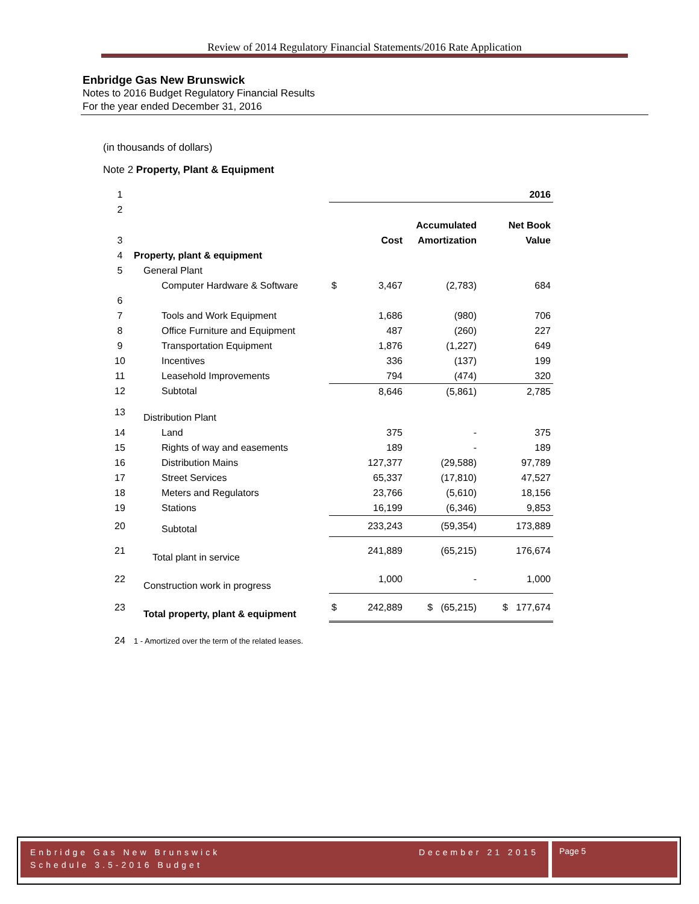Review of 2014 Regulatory Financial Statements/2016 Rate Application
Enbridge Gas New Brunswick
Notes to 2016 Budget Regulatory Financial Results
For the year ended December 31, 2016
(in thousands of dollars)
Note 2 Property, Plant & Equipment
| 1 | | | | | 2016 |
| 2 | | | | | |
| | | | | Accumulated | Net Book |
| 3 | | | Cost | Amortization | Value |
| 4 | Property, plant & equipment | | | | |
| 5 | General Plant | | | | |
| | Computer Hardware & Software | $ | 3,467 | (2,783) | 684 |
| 6 | | | | | |
| 7 | Tools and Work Equipment | | 1,686 | (980) | 706 |
| 8 | Office Furniture and Equipment | | 487 | (260) | 227 |
| 9 | Transportation Equipment | | 1,876 | (1,227) | 649 |
| 10 | Incentives | | 336 | (137) | 199 |
| 11 | Leasehold Improvements | | 794 | (474) | 320 |
| 12 | Subtotal | | 8,646 | (5,861) | 2,785 |
| 13 | Distribution Plant | | | | |
| 14 | Land | | 375 | - | 375 |
| 15 | Rights of way and easements | | 189 | - | 189 |
| 16 | Distribution Mains | | 127,377 | (29,588) | 97,789 |
| 17 | Street Services | | 65,337 | (17,810) | 47,527 |
| 18 | Meters and Regulators | | 23,766 | (5,610) | 18,156 |
| 19 | Stations | | 16,199 | (6,346) | 9,853 |
| 20 | Subtotal | | 233,243 | (59,354) | 173,889 |
| 21 | Total plant in service | | 241,889 | (65,215) | 176,674 |
| 22 | Construction work in progress | | 1,000 | - | 1,000 |
| 23 | Total property, plant & equipment | $ | 242,889 | $ (65,215) | $ 177,674 |
| 24 | 1 - Amortized over the term of the related leases. | | | | |
Enbridge Gas New Brunswick December 21 2015
Schedule 3.5-2016 Budget
Page 5